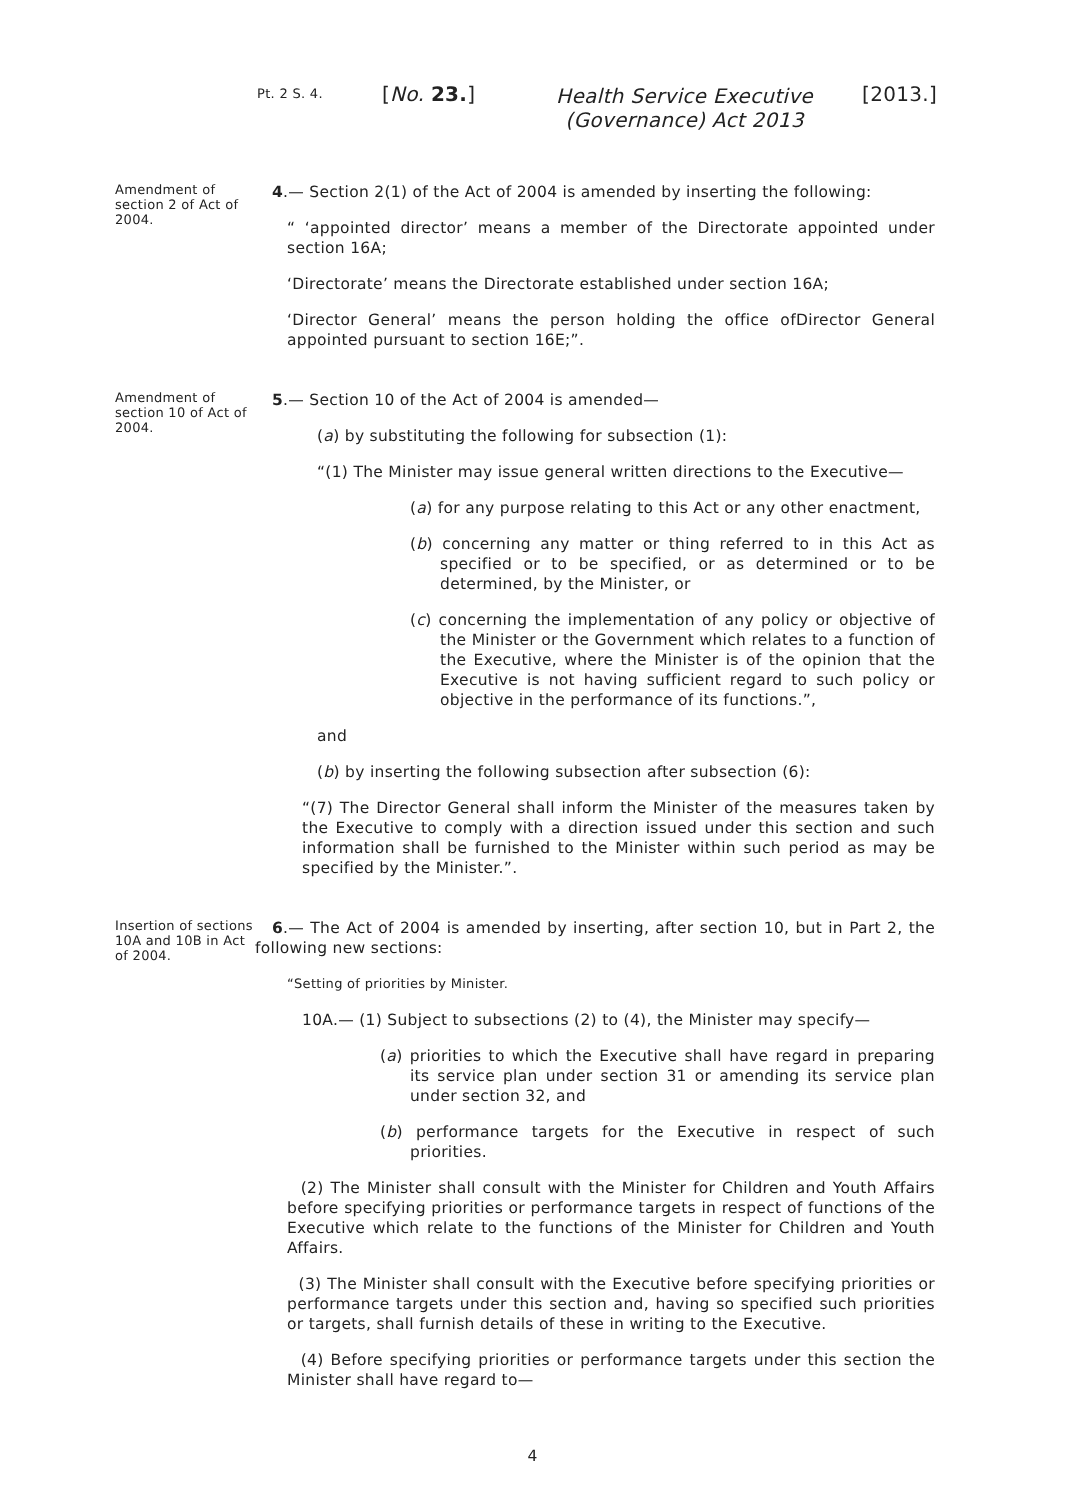Pt. 2 S. 4.
[No. 23.]
Health Service Executive (Governance) Act 2013
[2013.]
Amendment of section 2 of Act of 2004.
4.— Section 2(1) of the Act of 2004 is amended by inserting the following:
“ ‘appointed director’ means a member of the Directorate appointed under section 16A;
‘Directorate’ means the Directorate established under section 16A;
‘Director General’ means the person holding the office ofDirector General appointed pursuant to section 16E;”.
Amendment of section 10 of Act of 2004.
5.— Section 10 of the Act of 2004 is amended—
(a) by substituting the following for subsection (1):
“(1) The Minister may issue general written directions to the Executive—
(a) for any purpose relating to this Act or any other enactment,
(b) concerning any matter or thing referred to in this Act as specified or to be specified, or as determined or to be determined, by the Minister, or
(c) concerning the implementation of any policy or objective of the Minister or the Government which relates to a function of the Executive, where the Minister is of the opinion that the Executive is not having sufficient regard to such policy or objective in the performance of its functions.”,
and
(b) by inserting the following subsection after subsection (6):
“(7) The Director General shall inform the Minister of the measures taken by the Executive to comply with a direction issued under this section and such information shall be furnished to the Minister within such period as may be specified by the Minister.”.
Insertion of sections 10A and 10B in Act of 2004.
6.— The Act of 2004 is amended by inserting, after section 10, but in Part 2, the following new sections:
“Setting of priorities by Minister.
10A.— (1) Subject to subsections (2) to (4), the Minister may specify—
(a) priorities to which the Executive shall have regard in preparing its service plan under section 31 or amending its service plan under section 32, and
(b) performance targets for the Executive in respect of such priorities.
(2) The Minister shall consult with the Minister for Children and Youth Affairs before specifying priorities or performance targets in respect of functions of the Executive which relate to the functions of the Minister for Children and Youth Affairs.
(3) The Minister shall consult with the Executive before specifying priorities or performance targets under this section and, having so specified such priorities or targets, shall furnish details of these in writing to the Executive.
(4) Before specifying priorities or performance targets under this section the Minister shall have regard to—
4